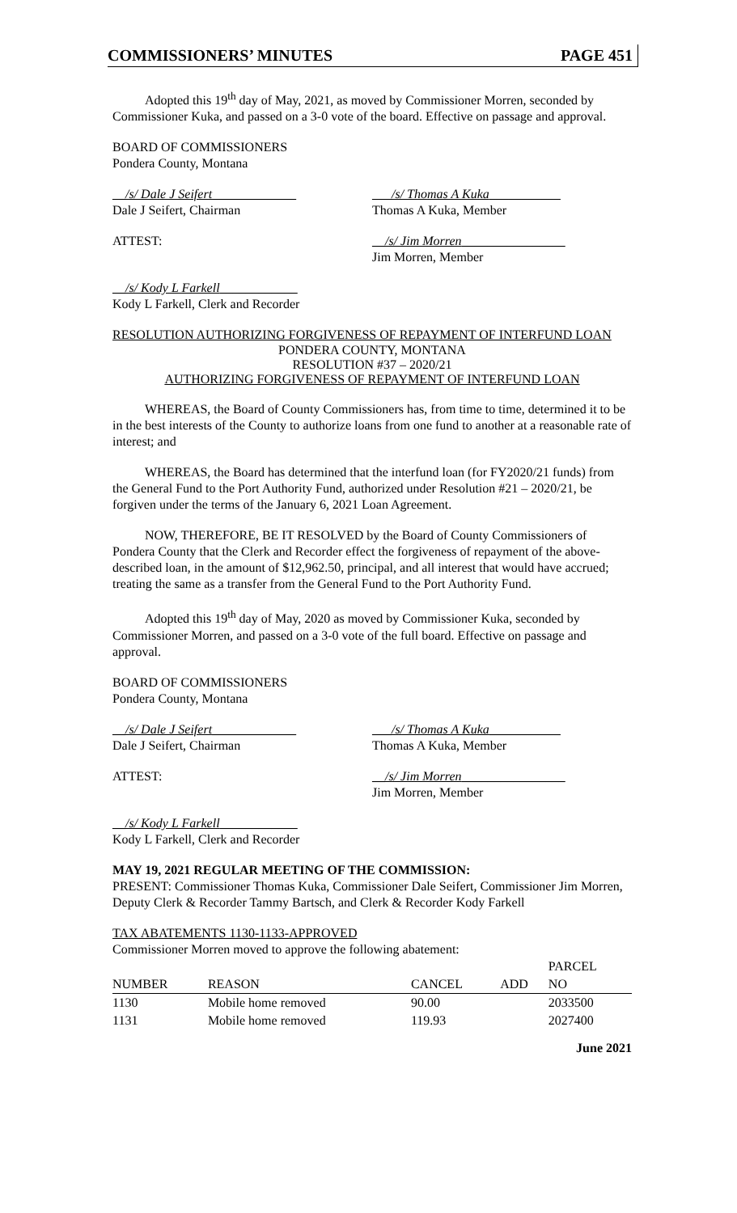COMMISSIONERS’ MINUTES PAGE 451
Adopted this 19<sup>th</sup> day of May, 2021, as moved by Commissioner Morren, seconded by Commissioner Kuka, and passed on a 3-0 vote of the board. Effective on passage and approval.
BOARD OF COMMISSIONERS
Pondera County, Montana
__/s/ Dale J Seifert_____________
Dale J Seifert, Chairman
___/s/ Thomas A Kuka___________
Thomas A Kuka, Member
ATTEST: __/s/ Jim Morren________________
Jim Morren, Member
__/s/ Kody L Farkell____________
Kody L Farkell, Clerk and Recorder
RESOLUTION AUTHORIZING FORGIVENESS OF REPAYMENT OF INTERFUND LOAN
PONDERA COUNTY, MONTANA
RESOLUTION #37 – 2020/21
AUTHORIZING FORGIVENESS OF REPAYMENT OF INTERFUND LOAN
WHEREAS, the Board of County Commissioners has, from time to time, determined it to be in the best interests of the County to authorize loans from one fund to another at a reasonable rate of interest; and
WHEREAS, the Board has determined that the interfund loan (for FY2020/21 funds) from the General Fund to the Port Authority Fund, authorized under Resolution #21 – 2020/21, be forgiven under the terms of the January 6, 2021 Loan Agreement.
NOW, THEREFORE, BE IT RESOLVED by the Board of County Commissioners of Pondera County that the Clerk and Recorder effect the forgiveness of repayment of the above-described loan, in the amount of $12,962.50, principal, and all interest that would have accrued; treating the same as a transfer from the General Fund to the Port Authority Fund.
Adopted this 19<sup>th</sup> day of May, 2020 as moved by Commissioner Kuka, seconded by Commissioner Morren, and passed on a 3-0 vote of the full board. Effective on passage and approval.
BOARD OF COMMISSIONERS
Pondera County, Montana
__/s/ Dale J Seifert_____________
Dale J Seifert, Chairman
___/s/ Thomas A Kuka___________
Thomas A Kuka, Member
ATTEST: __/s/ Jim Morren________________
Jim Morren, Member
__/s/ Kody L Farkell____________
Kody L Farkell, Clerk and Recorder
MAY 19, 2021 REGULAR MEETING OF THE COMMISSION:
PRESENT: Commissioner Thomas Kuka, Commissioner Dale Seifert, Commissioner Jim Morren, Deputy Clerk & Recorder Tammy Bartsch, and Clerk & Recorder Kody Farkell
TAX ABATEMENTS 1130-1133-APPROVED
Commissioner Morren moved to approve the following abatement:
| | | | | PARCEL |
| --- | --- | --- | --- | --- |
| NUMBER | REASON | CANCEL | ADD | NO |
| 1130 | Mobile home removed | 90.00 | | 2033500 |
| 1131 | Mobile home removed | 119.93 | | 2027400 |
June 2021